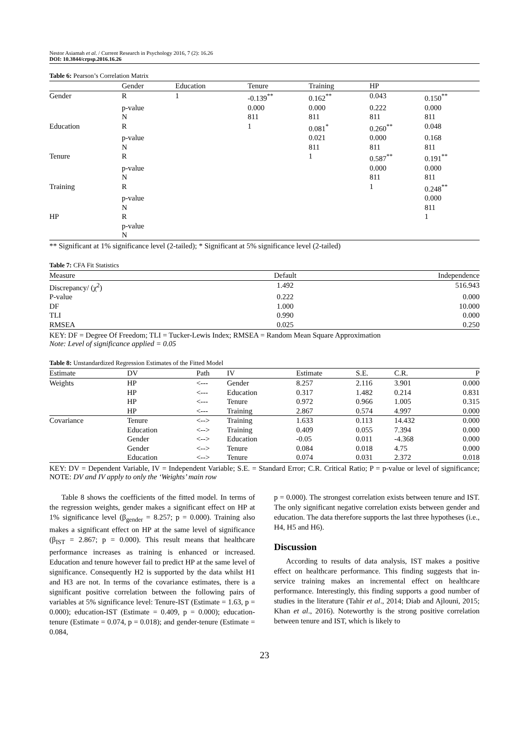Nestor Asiamah et al. / Current Research in Psychology 2016, 7 (2): 16.26
DOI: 10.3844/crpsp.2016.16.26
Table 6: Pearson’s Correlation Matrix
| | Gender | Education | Tenure | Training | HP | |
| --- | --- | --- | --- | --- | --- | --- |
| Gender | R | 1 | -0.139<sup>**</sup> | 0.162<sup>**</sup> | 0.043 | 0.150<sup>**</sup> |
| | p-value | | 0.000 | 0.000 | 0.222 | 0.000 |
| | N | | 811 | 811 | 811 | 811 |
| Education | R | | 1 | 0.081<sup>*</sup> | 0.260<sup>**</sup> | 0.048 |
| | p-value | | | 0.021 | 0.000 | 0.168 |
| | N | | | 811 | 811 | 811 |
| Tenure | R | | | 1 | 0.587<sup>**</sup> | 0.191<sup>**</sup> |
| | p-value | | | | 0.000 | 0.000 |
| | N | | | | 811 | 811 |
| Training | R | | | | 1 | 0.248<sup>**</sup> |
| | p-value | | | | | 0.000 |
| | N | | | | | 811 |
| HP | R | | | | | 1 |
| | p-value | | | | | |
| | N | | | | | |
** Significant at 1% significance level (2-tailed); * Significant at 5% significance level (2-tailed)
Table 7: CFA Fit Statistics
| Measure | Default | Independence |
| --- | --- | --- |
| Discrepancy/ (χ<sup>2</sup>) | 1.492 | 516.943 |
| P-value | 0.222 | 0.000 |
| DF | 1.000 | 10.000 |
| TLI | 0.990 | 0.000 |
| RMSEA | 0.025 | 0.250 |
KEY: DF = Degree Of Freedom; TLI = Tucker-Lewis Index; RMSEA = Random Mean Square Approximation
Note: Level of significance applied = 0.05
Table 8: Unstandardized Regression Estimates of the Fitted Model
| Estimate | DV | Path | IV | Estimate | S.E. | C.R. | P |
| --- | --- | --- | --- | --- | --- | --- | --- |
| Weights | HP | <--- | Gender | 8.257 | 2.116 | 3.901 | 0.000 |
| | HP | <--- | Education | 0.317 | 1.482 | 0.214 | 0.831 |
| | HP | <--- | Tenure | 0.972 | 0.966 | 1.005 | 0.315 |
| | HP | <--- | Training | 2.867 | 0.574 | 4.997 | 0.000 |
| Covariance | Tenure | <--> | Training | 1.633 | 0.113 | 14.432 | 0.000 |
| | Education | <--> | Training | 0.409 | 0.055 | 7.394 | 0.000 |
| | Gender | <--> | Education | -0.05 | 0.011 | -4.368 | 0.000 |
| | Gender | <--> | Tenure | 0.084 | 0.018 | 4.75 | 0.000 |
| | Education | <--> | Tenure | 0.074 | 0.031 | 2.372 | 0.018 |
KEY: DV = Dependent Variable, IV = Independent Variable; S.E. = Standard Error; C.R. Critical Ratio; P = p-value or level of significance; NOTE: DV and IV apply to only the ‘Weights’ main row
Table 8 shows the coefficients of the fitted model. In terms of the regression weights, gender makes a significant effect on HP at 1% significance level (β<sub>gender</sub> = 8.257; p = 0.000). Training also makes a significant effect on HP at the same level of significance (β<sub>IST</sub> = 2.867; p = 0.000). This result means that healthcare performance increases as training is enhanced or increased. Education and tenure however fail to predict HP at the same level of significance. Consequently H2 is supported by the data whilst H1 and H3 are not. In terms of the covariance estimates, there is a significant positive correlation between the following pairs of variables at 5% significance level: Tenure-IST (Estimate = 1.63, p = 0.000); education-IST (Estimate = 0.409, p = 0.000); education-tenure (Estimate = 0.074, p = 0.018); and gender-tenure (Estimate = 0.084,
p = 0.000). The strongest correlation exists between tenure and IST. The only significant negative correlation exists between gender and education. The data therefore supports the last three hypotheses (i.e., H4, H5 and H6).
Discussion
According to results of data analysis, IST makes a positive effect on healthcare performance. This finding suggests that in-service training makes an incremental effect on healthcare performance. Interestingly, this finding supports a good number of studies in the literature (Tahir et al., 2014; Diab and Ajlouni, 2015; Khan et al., 2016). Noteworthy is the strong positive correlation between tenure and IST, which is likely to
23